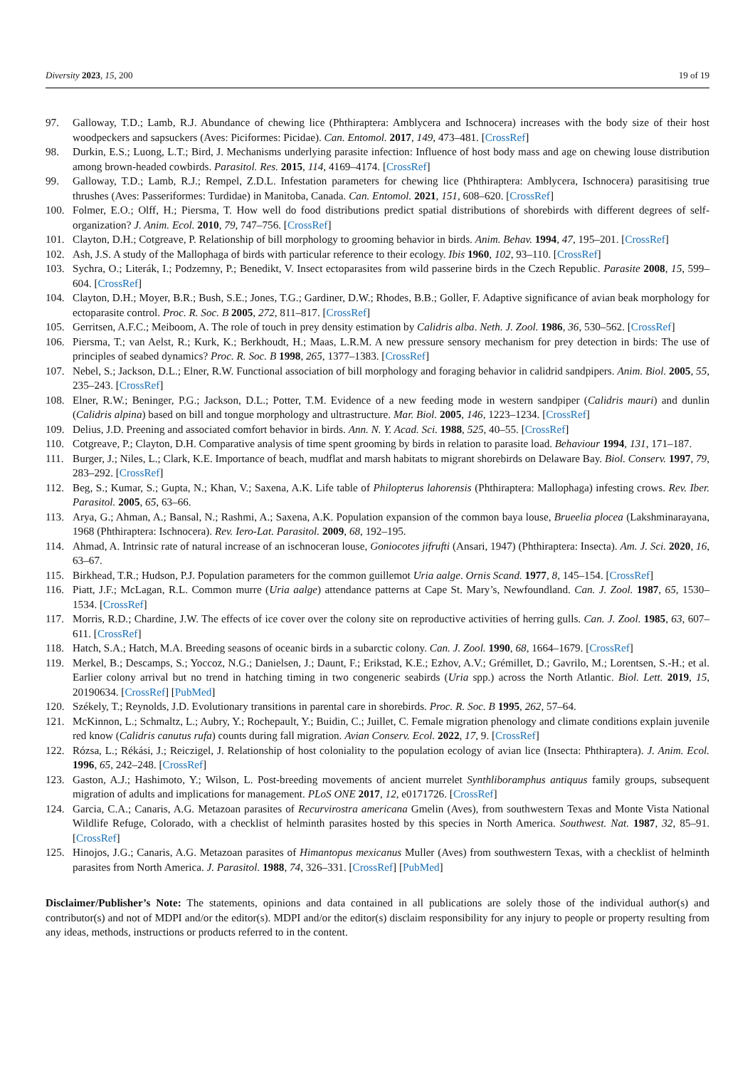Diversity 2023, 15, 200 19 of 19
97. Galloway, T.D.; Lamb, R.J. Abundance of chewing lice (Phthiraptera: Amblycera and Ischnocera) increases with the body size of their host woodpeckers and sapsuckers (Aves: Piciformes: Picidae). Can. Entomol. 2017, 149, 473–481. [CrossRef]
98. Durkin, E.S.; Luong, L.T.; Bird, J. Mechanisms underlying parasite infection: Influence of host body mass and age on chewing louse distribution among brown-headed cowbirds. Parasitol. Res. 2015, 114, 4169–4174. [CrossRef]
99. Galloway, T.D.; Lamb, R.J.; Rempel, Z.D.L. Infestation parameters for chewing lice (Phthiraptera: Amblycera, Ischnocera) parasitising true thrushes (Aves: Passeriformes: Turdidae) in Manitoba, Canada. Can. Entomol. 2021, 151, 608–620. [CrossRef]
100. Folmer, E.O.; Olff, H.; Piersma, T. How well do food distributions predict spatial distributions of shorebirds with different degrees of self-organization? J. Anim. Ecol. 2010, 79, 747–756. [CrossRef]
101. Clayton, D.H.; Cotgreave, P. Relationship of bill morphology to grooming behavior in birds. Anim. Behav. 1994, 47, 195–201. [CrossRef]
102. Ash, J.S. A study of the Mallophaga of birds with particular reference to their ecology. Ibis 1960, 102, 93–110. [CrossRef]
103. Sychra, O.; Literák, I.; Podzemny, P.; Benedikt, V. Insect ectoparasites from wild passerine birds in the Czech Republic. Parasite 2008, 15, 599–604. [CrossRef]
104. Clayton, D.H.; Moyer, B.R.; Bush, S.E.; Jones, T.G.; Gardiner, D.W.; Rhodes, B.B.; Goller, F. Adaptive significance of avian beak morphology for ectoparasite control. Proc. R. Soc. B 2005, 272, 811–817. [CrossRef]
105. Gerritsen, A.F.C.; Meiboom, A. The role of touch in prey density estimation by Calidris alba. Neth. J. Zool. 1986, 36, 530–562. [CrossRef]
106. Piersma, T.; van Aelst, R.; Kurk, K.; Berkhoudt, H.; Maas, L.R.M. A new pressure sensory mechanism for prey detection in birds: The use of principles of seabed dynamics? Proc. R. Soc. B 1998, 265, 1377–1383. [CrossRef]
107. Nebel, S.; Jackson, D.L.; Elner, R.W. Functional association of bill morphology and foraging behavior in calidrid sandpipers. Anim. Biol. 2005, 55, 235–243. [CrossRef]
108. Elner, R.W.; Beninger, P.G.; Jackson, D.L.; Potter, T.M. Evidence of a new feeding mode in western sandpiper (Calidris mauri) and dunlin (Calidris alpina) based on bill and tongue morphology and ultrastructure. Mar. Biol. 2005, 146, 1223–1234. [CrossRef]
109. Delius, J.D. Preening and associated comfort behavior in birds. Ann. N. Y. Acad. Sci. 1988, 525, 40–55. [CrossRef]
110. Cotgreave, P.; Clayton, D.H. Comparative analysis of time spent grooming by birds in relation to parasite load. Behaviour 1994, 131, 171–187.
111. Burger, J.; Niles, L.; Clark, K.E. Importance of beach, mudflat and marsh habitats to migrant shorebirds on Delaware Bay. Biol. Conserv. 1997, 79, 283–292. [CrossRef]
112. Beg, S.; Kumar, S.; Gupta, N.; Khan, V.; Saxena, A.K. Life table of Philopterus lahorensis (Phthiraptera: Mallophaga) infesting crows. Rev. Iber. Parasitol. 2005, 65, 63–66.
113. Arya, G.; Ahman, A.; Bansal, N.; Rashmi, A.; Saxena, A.K. Population expansion of the common baya louse, Brueelia plocea (Lakshminarayana, 1968 (Phthiraptera: Ischnocera). Rev. Iero-Lat. Parasitol. 2009, 68, 192–195.
114. Ahmad, A. Intrinsic rate of natural increase of an ischnoceran louse, Goniocotes jifrufti (Ansari, 1947) (Phthiraptera: Insecta). Am. J. Sci. 2020, 16, 63–67.
115. Birkhead, T.R.; Hudson, P.J. Population parameters for the common guillemot Uria aalge. Ornis Scand. 1977, 8, 145–154. [CrossRef]
116. Piatt, J.F.; McLagan, R.L. Common murre (Uria aalge) attendance patterns at Cape St. Mary’s, Newfoundland. Can. J. Zool. 1987, 65, 1530–1534. [CrossRef]
117. Morris, R.D.; Chardine, J.W. The effects of ice cover over the colony site on reproductive activities of herring gulls. Can. J. Zool. 1985, 63, 607–611. [CrossRef]
118. Hatch, S.A.; Hatch, M.A. Breeding seasons of oceanic birds in a subarctic colony. Can. J. Zool. 1990, 68, 1664–1679. [CrossRef]
119. Merkel, B.; Descamps, S.; Yoccoz, N.G.; Danielsen, J.; Daunt, F.; Erikstad, K.E.; Ezhov, A.V.; Grémillet, D.; Gavrilo, M.; Lorentsen, S.-H.; et al. Earlier colony arrival but no trend in hatching timing in two congeneric seabirds (Uria spp.) across the North Atlantic. Biol. Lett. 2019, 15, 20190634. [CrossRef] [PubMed]
120. Székely, T.; Reynolds, J.D. Evolutionary transitions in parental care in shorebirds. Proc. R. Soc. B 1995, 262, 57–64.
121. McKinnon, L.; Schmaltz, L.; Aubry, Y.; Rochepault, Y.; Buidin, C.; Juillet, C. Female migration phenology and climate conditions explain juvenile red know (Calidris canutus rufa) counts during fall migration. Avian Conserv. Ecol. 2022, 17, 9. [CrossRef]
122. Rózsa, L.; Rékási, J.; Reiczigel, J. Relationship of host coloniality to the population ecology of avian lice (Insecta: Phthiraptera). J. Anim. Ecol. 1996, 65, 242–248. [CrossRef]
123. Gaston, A.J.; Hashimoto, Y.; Wilson, L. Post-breeding movements of ancient murrelet Synthliboramphus antiquus family groups, subsequent migration of adults and implications for management. PLoS ONE 2017, 12, e0171726. [CrossRef]
124. Garcia, C.A.; Canaris, A.G. Metazoan parasites of Recurvirostra americana Gmelin (Aves), from southwestern Texas and Monte Vista National Wildlife Refuge, Colorado, with a checklist of helminth parasites hosted by this species in North America. Southwest. Nat. 1987, 32, 85–91. [CrossRef]
125. Hinojos, J.G.; Canaris, A.G. Metazoan parasites of Himantopus mexicanus Muller (Aves) from southwestern Texas, with a checklist of helminth parasites from North America. J. Parasitol. 1988, 74, 326–331. [CrossRef] [PubMed]
Disclaimer/Publisher’s Note: The statements, opinions and data contained in all publications are solely those of the individual author(s) and contributor(s) and not of MDPI and/or the editor(s). MDPI and/or the editor(s) disclaim responsibility for any injury to people or property resulting from any ideas, methods, instructions or products referred to in the content.